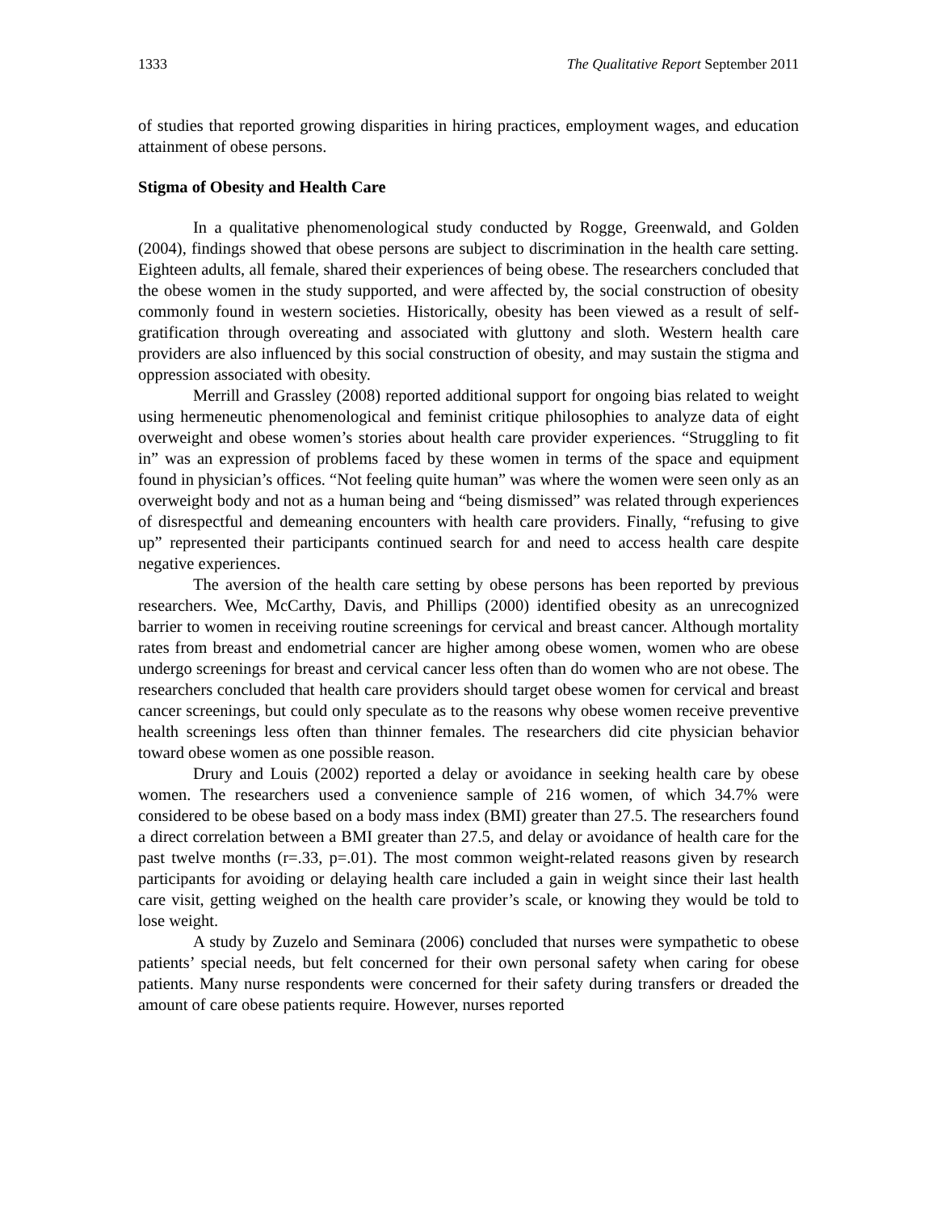1333 The Qualitative Report September 2011
of studies that reported growing disparities in hiring practices, employment wages, and education attainment of obese persons.
Stigma of Obesity and Health Care
In a qualitative phenomenological study conducted by Rogge, Greenwald, and Golden (2004), findings showed that obese persons are subject to discrimination in the health care setting. Eighteen adults, all female, shared their experiences of being obese. The researchers concluded that the obese women in the study supported, and were affected by, the social construction of obesity commonly found in western societies. Historically, obesity has been viewed as a result of self-gratification through overeating and associated with gluttony and sloth. Western health care providers are also influenced by this social construction of obesity, and may sustain the stigma and oppression associated with obesity.
Merrill and Grassley (2008) reported additional support for ongoing bias related to weight using hermeneutic phenomenological and feminist critique philosophies to analyze data of eight overweight and obese women’s stories about health care provider experiences. “Struggling to fit in” was an expression of problems faced by these women in terms of the space and equipment found in physician’s offices. “Not feeling quite human” was where the women were seen only as an overweight body and not as a human being and “being dismissed” was related through experiences of disrespectful and demeaning encounters with health care providers. Finally, “refusing to give up” represented their participants continued search for and need to access health care despite negative experiences.
The aversion of the health care setting by obese persons has been reported by previous researchers. Wee, McCarthy, Davis, and Phillips (2000) identified obesity as an unrecognized barrier to women in receiving routine screenings for cervical and breast cancer. Although mortality rates from breast and endometrial cancer are higher among obese women, women who are obese undergo screenings for breast and cervical cancer less often than do women who are not obese. The researchers concluded that health care providers should target obese women for cervical and breast cancer screenings, but could only speculate as to the reasons why obese women receive preventive health screenings less often than thinner females. The researchers did cite physician behavior toward obese women as one possible reason.
Drury and Louis (2002) reported a delay or avoidance in seeking health care by obese women. The researchers used a convenience sample of 216 women, of which 34.7% were considered to be obese based on a body mass index (BMI) greater than 27.5. The researchers found a direct correlation between a BMI greater than 27.5, and delay or avoidance of health care for the past twelve months (r=.33, p=.01). The most common weight-related reasons given by research participants for avoiding or delaying health care included a gain in weight since their last health care visit, getting weighed on the health care provider’s scale, or knowing they would be told to lose weight.
A study by Zuzelo and Seminara (2006) concluded that nurses were sympathetic to obese patients’ special needs, but felt concerned for their own personal safety when caring for obese patients. Many nurse respondents were concerned for their safety during transfers or dreaded the amount of care obese patients require. However, nurses reported